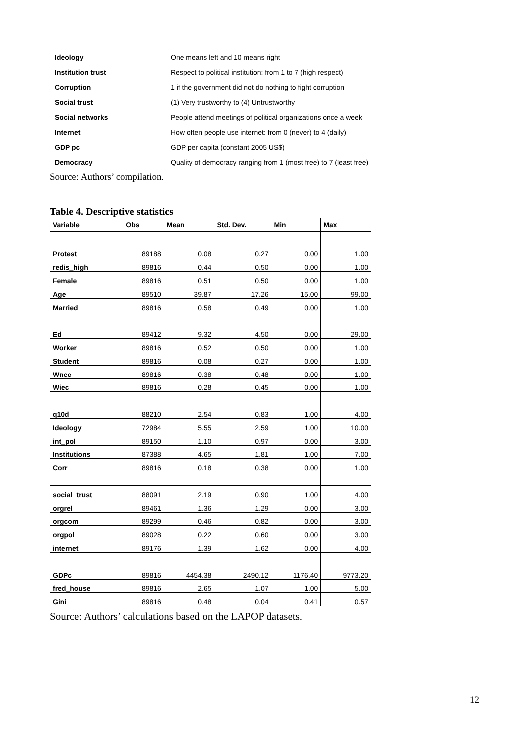| Ideology | One means left and 10 means right |
| Institution trust | Respect to political institution: from 1 to 7 (high respect) |
| Corruption | 1 if the government did not do nothing to fight corruption |
| Social trust | (1) Very trustworthy to (4) Untrustworthy |
| Social networks | People attend meetings of political organizations once a week |
| Internet | How often people use internet: from 0 (never) to 4 (daily) |
| GDP pc | GDP per capita (constant 2005 US$) |
| Democracy | Quality of democracy ranging from 1 (most free) to 7 (least free) |
Source: Authors’ compilation.
Table 4. Descriptive statistics
| Variable | Obs | Mean | Std. Dev. | Min | Max |
| --- | --- | --- | --- | --- | --- |
| Protest | 89188 | 0.08 | 0.27 | 0.00 | 1.00 |
| redis_high | 89816 | 0.44 | 0.50 | 0.00 | 1.00 |
| Female | 89816 | 0.51 | 0.50 | 0.00 | 1.00 |
| Age | 89510 | 39.87 | 17.26 | 15.00 | 99.00 |
| Married | 89816 | 0.58 | 0.49 | 0.00 | 1.00 |
| Ed | 89412 | 9.32 | 4.50 | 0.00 | 29.00 |
| Worker | 89816 | 0.52 | 0.50 | 0.00 | 1.00 |
| Student | 89816 | 0.08 | 0.27 | 0.00 | 1.00 |
| Wnec | 89816 | 0.38 | 0.48 | 0.00 | 1.00 |
| Wiec | 89816 | 0.28 | 0.45 | 0.00 | 1.00 |
| q10d | 88210 | 2.54 | 0.83 | 1.00 | 4.00 |
| Ideology | 72984 | 5.55 | 2.59 | 1.00 | 10.00 |
| int_pol | 89150 | 1.10 | 0.97 | 0.00 | 3.00 |
| Institutions | 87388 | 4.65 | 1.81 | 1.00 | 7.00 |
| Corr | 89816 | 0.18 | 0.38 | 0.00 | 1.00 |
| social_trust | 88091 | 2.19 | 0.90 | 1.00 | 4.00 |
| orgrel | 89461 | 1.36 | 1.29 | 0.00 | 3.00 |
| orgcom | 89299 | 0.46 | 0.82 | 0.00 | 3.00 |
| orgpol | 89028 | 0.22 | 0.60 | 0.00 | 3.00 |
| internet | 89176 | 1.39 | 1.62 | 0.00 | 4.00 |
| GDPc | 89816 | 4454.38 | 2490.12 | 1176.40 | 9773.20 |
| fred_house | 89816 | 2.65 | 1.07 | 1.00 | 5.00 |
| Gini | 89816 | 0.48 | 0.04 | 0.41 | 0.57 |
Source: Authors’ calculations based on the LAPOP datasets.
12